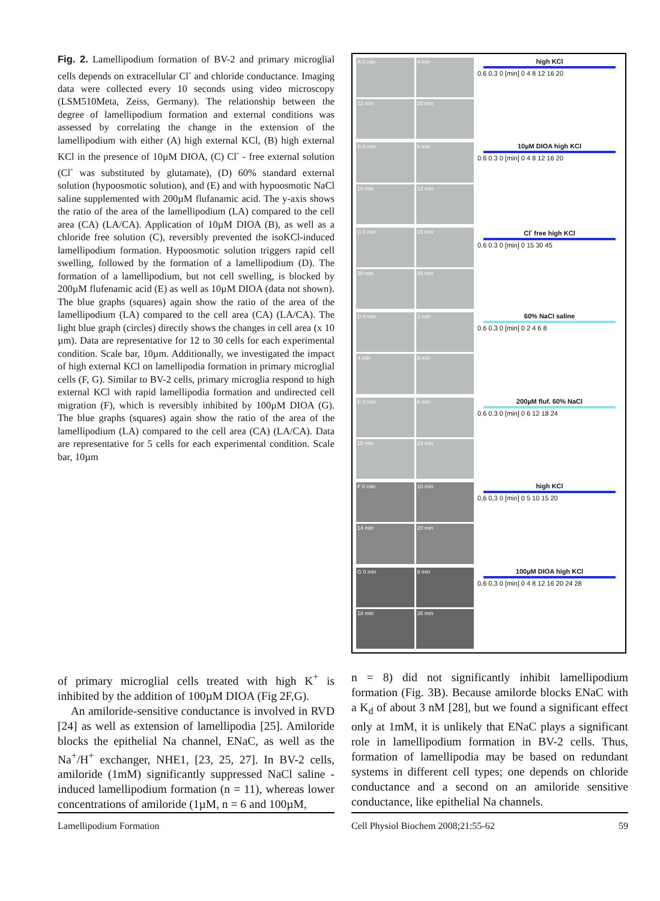Fig. 2. Lamellipodium formation of BV-2 and primary microglial cells depends on extracellular Cl<sup>-</sup> and chloride conductance. Imaging data were collected every 10 seconds using video microscopy (LSM510Meta, Zeiss, Germany). The relationship between the degree of lamellipodium formation and external conditions was assessed by correlating the change in the extension of the lamellipodium with either (A) high external KCl, (B) high external KCl in the presence of 10µM DIOA, (C) Cl<sup>-</sup> - free external solution (Cl<sup>-</sup> was substituted by glutamate), (D) 60% standard external solution (hypoosmotic solution), and (E) and with hypoosmotic NaCl saline supplemented with 200µM flufanamic acid. The y-axis shows the ratio of the area of the lamellipodium (LA) compared to the cell area (CA) (LA/CA). Application of 10µM DIOA (B), as well as a chloride free solution (C), reversibly prevented the isoKCl-induced lamellipodium formation. Hypoosmotic solution triggers rapid cell swelling, followed by the formation of a lamellipodium (D). The formation of a lamellipodium, but not cell swelling, is blocked by 200µM flufenamic acid (E) as well as 10µM DIOA (data not shown). The blue graphs (squares) again show the ratio of the area of the lamellipodium (LA) compared to the cell area (CA) (LA/CA). The light blue graph (circles) directly shows the changes in cell area (x 10 µm). Data are representative for 12 to 30 cells for each experimental condition. Scale bar, 10µm. Additionally, we investigated the impact of high external KCl on lamellipodia formation in primary microglial cells (F, G). Similar to BV-2 cells, primary microglia respond to high external KCl with rapid lamellipodia formation and undirected cell migration (F), which is reversibly inhibited by 100µM DIOA (G). The blue graphs (squares) again show the ratio of the area of the lamellipodium (LA) compared to the cell area (CA) (LA/CA). Data are representative for 5 cells for each experimental condition. Scale bar, 10µm
A 0 min
4 min
12 min
20 min
high KCl
0.6 0.3 0 [min] 0 4 8 12 16 20
B 0 min
6 min
10 min
14 min
10µM DIOA high KCl
0.6 0.3 0 [min] 0 4 8 12 16 20
C 0 min
15 min
30 min
40 min
Cl<sup>-</sup> free high KCl
0.6 0.3 0 [min] 0 15 30 45
D 0 min
2 min
4 min
8 min
60% NaCl saline
0.6 0.3 0 [min] 0 2 4 6 8
E 0 min
6 min
15 min
24 min
200µM fluf. 60% NaCl
0.6 0.3 0 [min] 0 6 12 18 24
F 0 min
10 min
14 min
20 min
high KCl
0,6 0,3 0 [min] 0 5 10 15 20
G 0 min
8 min
18 min
28 min
100µM DIOA high KCl
0,6 0,3 0 [min] 0 4 8 12 16 20 24 28
of primary microglial cells treated with high K<sup>+</sup> is inhibited by the addition of 100µM DIOA (Fig 2F,G).
An amiloride-sensitive conductance is involved in RVD [24] as well as extension of lamellipodia [25]. Amiloride blocks the epithelial Na channel, ENaC, as well as the Na<sup>+</sup>/H<sup>+</sup> exchanger, NHE1, [23, 25, 27]. In BV-2 cells, amiloride (1mM) significantly suppressed NaCl saline - induced lamellipodium formation (n = 11), whereas lower concentrations of amiloride (1µM, n = 6 and 100µM,
n = 8) did not significantly inhibit lamellipodium formation (Fig. 3B). Because amilorde blocks ENaC with a K<sub>d</sub> of about 3 nM [28], but we found a significant effect only at 1mM, it is unlikely that ENaC plays a significant role in lamellipodium formation in BV-2 cells. Thus, formation of lamellipodia may be based on redundant systems in different cell types; one depends on chloride conductance and a second on an amiloride sensitive conductance, like epithelial Na channels.
Lamellipodium Formation Cell Physiol Biochem 2008;21:55-62 59